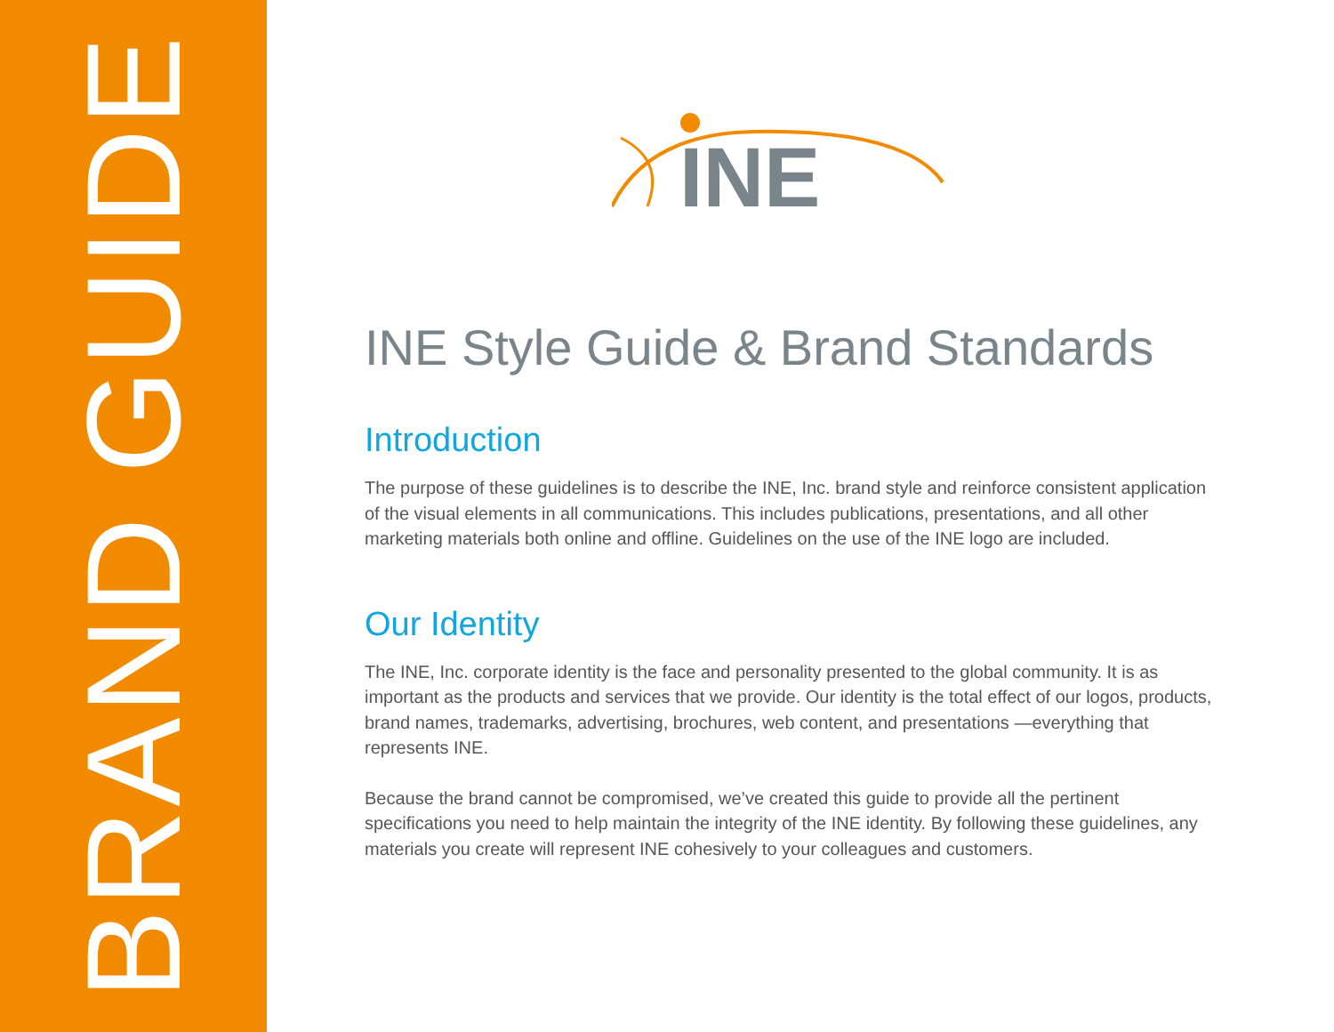BRAND GUIDE
INE
INE Style Guide & Brand Standards
Introduction
The purpose of these guidelines is to describe the INE, Inc. brand style and reinforce consistent application of the visual elements in all communications. This includes publications, presentations, and all other marketing materials both online and offline. Guidelines on the use of the INE logo are included.
Our Identity
The INE, Inc. corporate identity is the face and personality presented to the global community. It is as important as the products and services that we provide. Our identity is the total effect of our logos, products, brand names, trademarks, advertising, brochures, web content, and presentations —everything that represents INE.
Because the brand cannot be compromised, we’ve created this guide to provide all the pertinent specifications you need to help maintain the integrity of the INE identity. By following these guidelines, any materials you create will represent INE cohesively to your colleagues and customers.